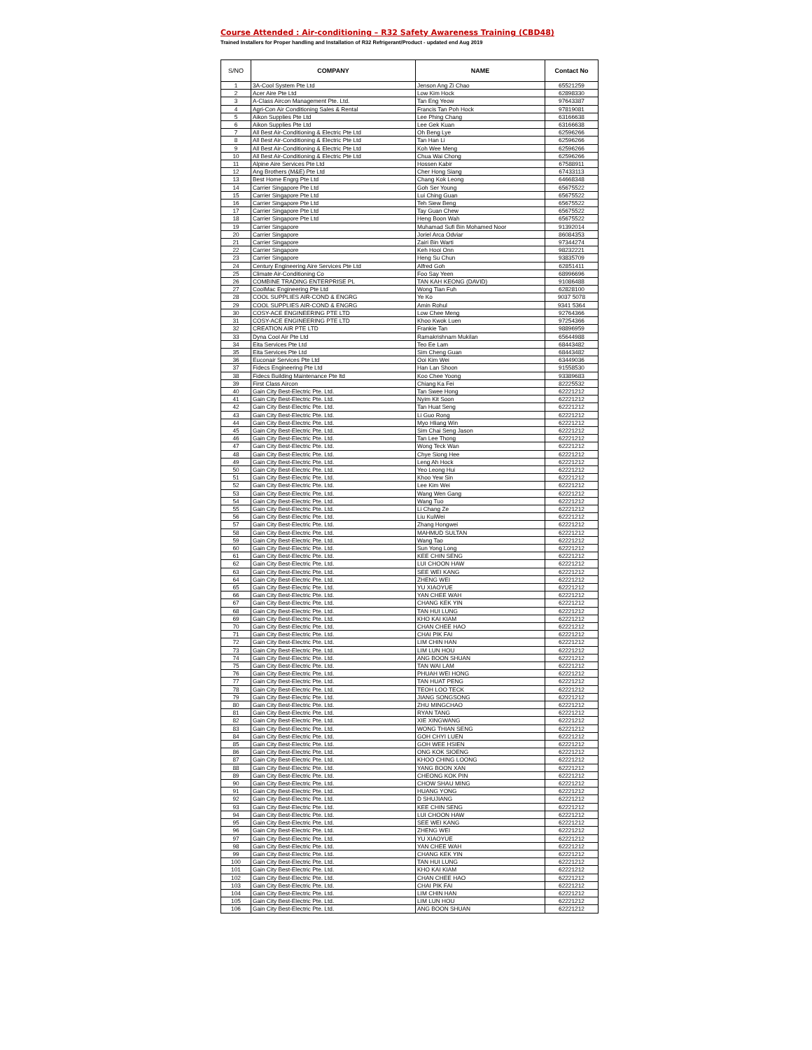Course Attended : Air-conditioning – R32 Safety Awareness Training (CBD48)
Trained Installers for Proper handling and Installation of R32 Refrigerant/Product - updated end Aug 2019
| S/NO | COMPANY | NAME | Contact No |
| --- | --- | --- | --- |
| 1 | 3A-Cool System Pte Ltd | Jenson Ang Zi Chao | 65521259 |
| 2 | Acer Aire Pte Ltd | Low Kim Hock | 62898330 |
| 3 | A-Class Aircon Management Pte. Ltd. | Tan Eng Yeow | 97643387 |
| 4 | Agri-Con Air Conditioning Sales & Rental | Francis Tan Poh Hock | 97819081 |
| 5 | Aikon Supplies Pte Ltd | Lee Phing Chang | 63166638 |
| 6 | Aikon Supplies Pte Ltd | Lee Gek Kuan | 63166638 |
| 7 | All Best Air-Conditioning & Electric Pte Ltd | Oh Beng Lye | 62596266 |
| 8 | All Best Air-Conditioning & Electric Pte Ltd | Tan Han Li | 62596266 |
| 9 | All Best Air-Conditioning & Electric Pte Ltd | Koh Wee Meng | 62596266 |
| 10 | All Best Air-Conditioning & Electric Pte Ltd | Chua Wai Chong | 62596266 |
| 11 | Alpine Aire Services Pte Ltd | Hossen Kabir | 67588911 |
| 12 | Ang Brothers (M&E) Pte Ltd | Cher Hong Siang | 67433113 |
| 13 | Best Home Engrg Pte Ltd | Chang Kok Leong | 64668348 |
| 14 | Carrier Singapore Pte Ltd | Goh Ser Young | 65675522 |
| 15 | Carrier Singapore Pte Ltd | Lui Ching Guan | 65675522 |
| 16 | Carrier Singapore Pte Ltd | Teh Siew Beng | 65675522 |
| 17 | Carrier Singapore Pte Ltd | Tay Guan Chew | 65675522 |
| 18 | Carrier Singapore Pte Ltd | Heng Boon Wah | 65675522 |
| 19 | Carrier Singapore | Muhamad Sufi Bin Mohamed Noor | 91392014 |
| 20 | Carrier Singapore | Joriel Arca Odviar | 86084353 |
| 21 | Carrier Singapore | Zairi Bin Warti | 97344274 |
| 22 | Carrier Singapore | Keh Hooi Onn | 98232221 |
| 23 | Carrier Singapore | Heng Su Chun | 93835709 |
| 24 | Century Engineering Aire Services Pte Ltd | Alfred Goh | 62851411 |
| 25 | Climate Air-Conditioning Co | Foo Say Yeen | 68996696 |
| 26 | COMBINE TRADING ENTERPRISE PL | TAN KAH KEONG (DAVID) | 91086488 |
| 27 | CoolMac Engineering Pte Ltd | Wong Tian Fuh | 62828100 |
| 28 | COOL SUPPLIES AIR-COND & ENGRG | Ye Ko | 9037 5078 |
| 29 | COOL SUPPLIES AIR-COND & ENGRG | Amin Rohul | 9341 5364 |
| 30 | COSY-ACE ENGINEERING PTE LTD | Low Chee Meng | 92764366 |
| 31 | COSY-ACE ENGINEERING PTE LTD | Khoo Kwok Luen | 97254366 |
| 32 | CREATION AIR PTE LTD | Frankie Tan | 98896959 |
| 33 | Dyna Cool Air Pte Ltd | Ramakrishnam Mukilan | 65644988 |
| 34 | Eita Services Pte Ltd | Teo Ee Lam | 68443482 |
| 35 | Eita Services Pte Ltd | Sim Cheng Guan | 68443482 |
| 36 | Euconair Services Pte Ltd | Ooi Kim Wei | 63449036 |
| 37 | Fidecs Engineering Pte Ltd | Han Lan Shoon | 91558530 |
| 38 | Fidecs Building Maintenance Pte ltd | Koo Chee Yoong | 93389683 |
| 39 | First Class Aircon | Chiang Ka Fei | 82225532 |
| 40 | Gain City Best-Electric Pte. Ltd. | Tan Swee Hong | 62221212 |
| 41 | Gain City Best-Electric Pte. Ltd. | Nyim Kit Soon | 62221212 |
| 42 | Gain City Best-Electric Pte. Ltd. | Tan Huat Seng | 62221212 |
| 43 | Gain City Best-Electric Pte. Ltd. | Li Guo Rong | 62221212 |
| 44 | Gain City Best-Electric Pte. Ltd. | Myo Hliang Win | 62221212 |
| 45 | Gain City Best-Electric Pte. Ltd. | Sim Chai Seng Jason | 62221212 |
| 46 | Gain City Best-Electric Pte. Ltd. | Tan Lee Thong | 62221212 |
| 47 | Gain City Best-Electric Pte. Ltd. | Wong Teck Wan | 62221212 |
| 48 | Gain City Best-Electric Pte. Ltd. | Chye Siong Hee | 62221212 |
| 49 | Gain City Best-Electric Pte. Ltd. | Leng Ah Hock | 62221212 |
| 50 | Gain City Best-Electric Pte. Ltd. | Yeo Leong Hui | 62221212 |
| 51 | Gain City Best-Electric Pte. Ltd. | Khoo Yew Sin | 62221212 |
| 52 | Gain City Best-Electric Pte. Ltd. | Lee Kim Wei | 62221212 |
| 53 | Gain City Best-Electric Pte. Ltd. | Wang Wen Gang | 62221212 |
| 54 | Gain City Best-Electric Pte. Ltd. | Wang Tuo | 62221212 |
| 55 | Gain City Best-Electric Pte. Ltd. | Li Chang Ze | 62221212 |
| 56 | Gain City Best-Electric Pte. Ltd. | Liu KuiWei | 62221212 |
| 57 | Gain City Best-Electric Pte. Ltd. | Zhang Hongwei | 62221212 |
| 58 | Gain City Best-Electric Pte. Ltd. | MAHMUD SULTAN | 62221212 |
| 59 | Gain City Best-Electric Pte. Ltd. | Wang Tao | 62221212 |
| 60 | Gain City Best-Electric Pte. Ltd. | Sun Yong Long | 62221212 |
| 61 | Gain City Best-Electric Pte. Ltd. | KEE CHIN SENG | 62221212 |
| 62 | Gain City Best-Electric Pte. Ltd. | LUI CHOON HAW | 62221212 |
| 63 | Gain City Best-Electric Pte. Ltd. | SEE WEI KANG | 62221212 |
| 64 | Gain City Best-Electric Pte. Ltd. | ZHENG WEI | 62221212 |
| 65 | Gain City Best-Electric Pte. Ltd. | YU XIAOYUE | 62221212 |
| 66 | Gain City Best-Electric Pte. Ltd. | YAN CHEE WAH | 62221212 |
| 67 | Gain City Best-Electric Pte. Ltd. | CHANG KEK YIN | 62221212 |
| 68 | Gain City Best-Electric Pte. Ltd. | TAN HUI LUNG | 62221212 |
| 69 | Gain City Best-Electric Pte. Ltd. | KHO KAI KIAM | 62221212 |
| 70 | Gain City Best-Electric Pte. Ltd. | CHAN CHEE HAO | 62221212 |
| 71 | Gain City Best-Electric Pte. Ltd. | CHAI PIK FAI | 62221212 |
| 72 | Gain City Best-Electric Pte. Ltd. | LIM CHIN HAN | 62221212 |
| 73 | Gain City Best-Electric Pte. Ltd. | LIM LUN HOU | 62221212 |
| 74 | Gain City Best-Electric Pte. Ltd. | ANG BOON SHUAN | 62221212 |
| 75 | Gain City Best-Electric Pte. Ltd. | TAN WAI LAM | 62221212 |
| 76 | Gain City Best-Electric Pte. Ltd. | PHUAH WEI HONG | 62221212 |
| 77 | Gain City Best-Electric Pte. Ltd. | TAN HUAT PENG | 62221212 |
| 78 | Gain City Best-Electric Pte. Ltd. | TEOH LOO TECK | 62221212 |
| 79 | Gain City Best-Electric Pte. Ltd. | JIANG SONGSONG | 62221212 |
| 80 | Gain City Best-Electric Pte. Ltd. | ZHU MINGCHAO | 62221212 |
| 81 | Gain City Best-Electric Pte. Ltd. | RYAN TANG | 62221212 |
| 82 | Gain City Best-Electric Pte. Ltd. | XIE XINGWANG | 62221212 |
| 83 | Gain City Best-Electric Pte. Ltd. | WONG THIAN SENG | 62221212 |
| 84 | Gain City Best-Electric Pte. Ltd. | GOH CHYI LUEN | 62221212 |
| 85 | Gain City Best-Electric Pte. Ltd. | GOH WEE HSIEN | 62221212 |
| 86 | Gain City Best-Electric Pte. Ltd. | ONG KOK SIOENG | 62221212 |
| 87 | Gain City Best-Electric Pte. Ltd. | KHOO CHING LOONG | 62221212 |
| 88 | Gain City Best-Electric Pte. Ltd. | YANG BOON XAN | 62221212 |
| 89 | Gain City Best-Electric Pte. Ltd. | CHEONG KOK PIN | 62221212 |
| 90 | Gain City Best-Electric Pte. Ltd. | CHOW SHAU MING | 62221212 |
| 91 | Gain City Best-Electric Pte. Ltd. | HUANG YONG | 62221212 |
| 92 | Gain City Best-Electric Pte. Ltd. | D SHUJIANG | 62221212 |
| 93 | Gain City Best-Electric Pte. Ltd. | KEE CHIN SENG | 62221212 |
| 94 | Gain City Best-Electric Pte. Ltd. | LUI CHOON HAW | 62221212 |
| 95 | Gain City Best-Electric Pte. Ltd. | SEE WEI KANG | 62221212 |
| 96 | Gain City Best-Electric Pte. Ltd. | ZHENG WEI | 62221212 |
| 97 | Gain City Best-Electric Pte. Ltd. | YU XIAOYUE | 62221212 |
| 98 | Gain City Best-Electric Pte. Ltd. | YAN CHEE WAH | 62221212 |
| 99 | Gain City Best-Electric Pte. Ltd. | CHANG KEK YIN | 62221212 |
| 100 | Gain City Best-Electric Pte. Ltd. | TAN HUI LUNG | 62221212 |
| 101 | Gain City Best-Electric Pte. Ltd. | KHO KAI KIAM | 62221212 |
| 102 | Gain City Best-Electric Pte. Ltd. | CHAN CHEE HAO | 62221212 |
| 103 | Gain City Best-Electric Pte. Ltd. | CHAI PIK FAI | 62221212 |
| 104 | Gain City Best-Electric Pte. Ltd. | LIM CHIN HAN | 62221212 |
| 105 | Gain City Best-Electric Pte. Ltd. | LIM LUN HOU | 62221212 |
| 106 | Gain City Best-Electric Pte. Ltd. | ANG BOON SHUAN | 62221212 |